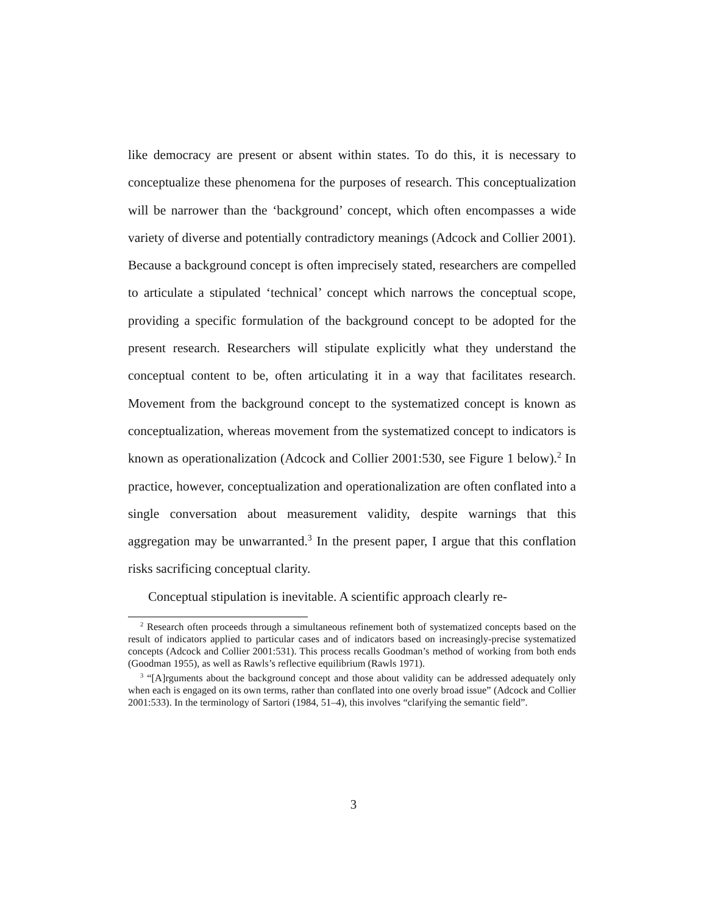like democracy are present or absent within states. To do this, it is necessary to conceptualize these phenomena for the purposes of research. This conceptualization will be narrower than the ‘background’ concept, which often encompasses a wide variety of diverse and potentially contradictory meanings (Adcock and Collier 2001). Because a background concept is often imprecisely stated, researchers are compelled to articulate a stipulated ‘technical’ concept which narrows the conceptual scope, providing a specific formulation of the background concept to be adopted for the present research. Researchers will stipulate explicitly what they understand the conceptual content to be, often articulating it in a way that facilitates research. Movement from the background concept to the systematized concept is known as conceptualization, whereas movement from the systematized concept to indicators is known as operationalization (Adcock and Collier 2001:530, see Figure 1 below).<sup>2</sup> In practice, however, conceptualization and operationalization are often conflated into a single conversation about measurement validity, despite warnings that this aggregation may be unwarranted.<sup>3</sup> In the present paper, I argue that this conflation risks sacrificing conceptual clarity.
Conceptual stipulation is inevitable. A scientific approach clearly re-
<sup>2</sup> Research often proceeds through a simultaneous refinement both of systematized concepts based on the result of indicators applied to particular cases and of indicators based on increasingly-precise systematized concepts (Adcock and Collier 2001:531). This process recalls Goodman’s method of working from both ends (Goodman 1955), as well as Rawls’s reflective equilibrium (Rawls 1971).
<sup>3</sup> “[A]rguments about the background concept and those about validity can be addressed adequately only when each is engaged on its own terms, rather than conflated into one overly broad issue” (Adcock and Collier 2001:533). In the terminology of Sartori (1984, 51–4), this involves “clarifying the semantic field”.
3